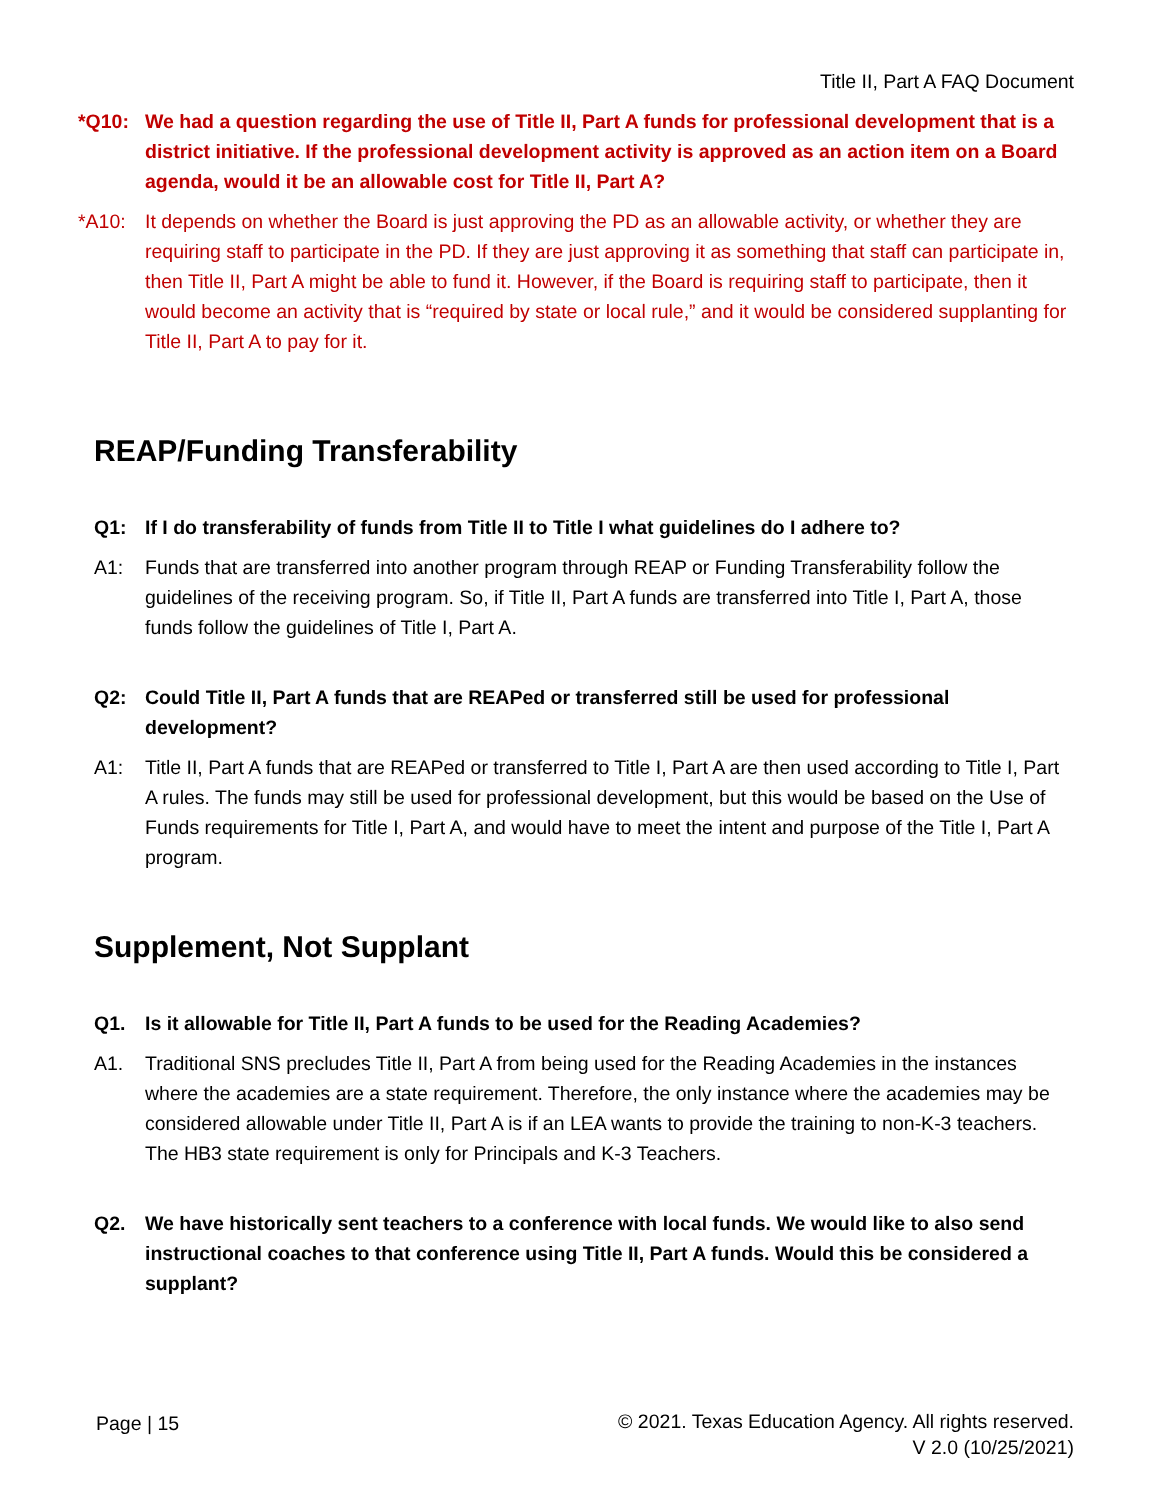Title II, Part A FAQ Document
*Q10: We had a question regarding the use of Title II, Part A funds for professional development that is a district initiative. If the professional development activity is approved as an action item on a Board agenda, would it be an allowable cost for Title II, Part A?
*A10: It depends on whether the Board is just approving the PD as an allowable activity, or whether they are requiring staff to participate in the PD. If they are just approving it as something that staff can participate in, then Title II, Part A might be able to fund it. However, if the Board is requiring staff to participate, then it would become an activity that is “required by state or local rule,” and it would be considered supplanting for Title II, Part A to pay for it.
REAP/Funding Transferability
Q1: If I do transferability of funds from Title II to Title I what guidelines do I adhere to?
A1: Funds that are transferred into another program through REAP or Funding Transferability follow the guidelines of the receiving program. So, if Title II, Part A funds are transferred into Title I, Part A, those funds follow the guidelines of Title I, Part A.
Q2: Could Title II, Part A funds that are REAPed or transferred still be used for professional development?
A1: Title II, Part A funds that are REAPed or transferred to Title I, Part A are then used according to Title I, Part A rules. The funds may still be used for professional development, but this would be based on the Use of Funds requirements for Title I, Part A, and would have to meet the intent and purpose of the Title I, Part A program.
Supplement, Not Supplant
Q1. Is it allowable for Title II, Part A funds to be used for the Reading Academies?
A1. Traditional SNS precludes Title II, Part A from being used for the Reading Academies in the instances where the academies are a state requirement. Therefore, the only instance where the academies may be considered allowable under Title II, Part A is if an LEA wants to provide the training to non-K-3 teachers. The HB3 state requirement is only for Principals and K-3 Teachers.
Q2. We have historically sent teachers to a conference with local funds. We would like to also send instructional coaches to that conference using Title II, Part A funds. Would this be considered a supplant?
Page | 15
© 2021. Texas Education Agency. All rights reserved.
V 2.0 (10/25/2021)